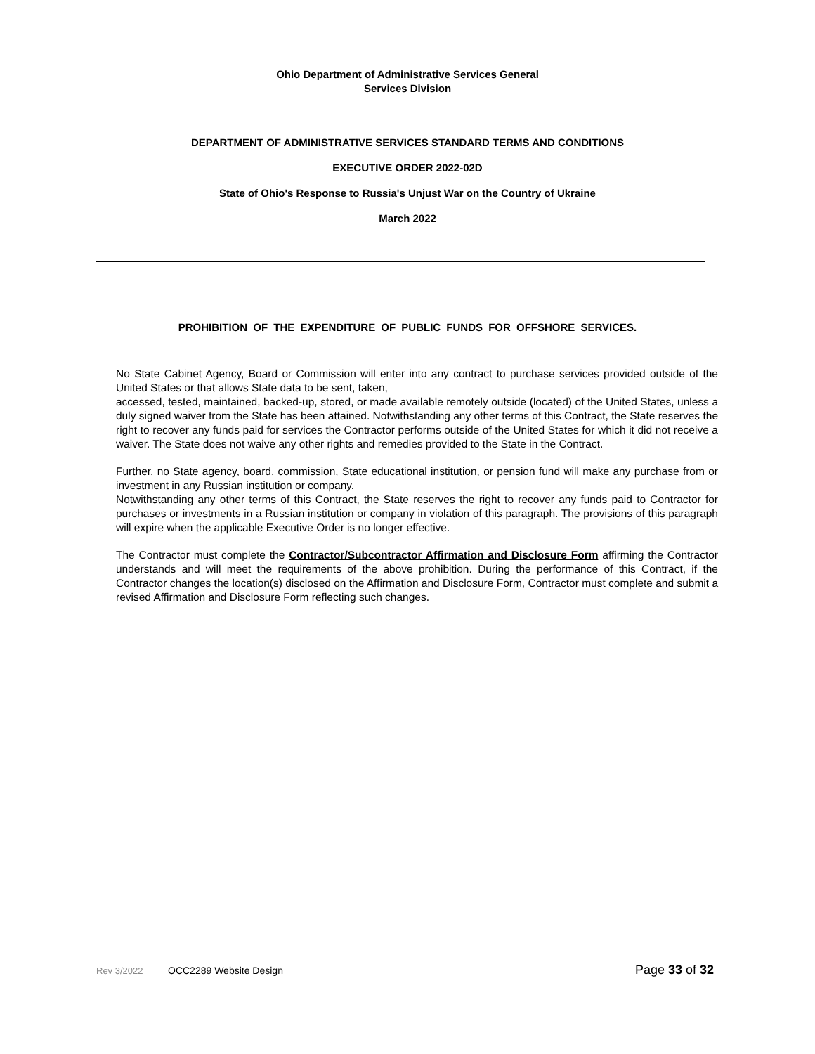Ohio Department of Administrative Services General
Services Division
DEPARTMENT OF ADMINISTRATIVE SERVICES STANDARD TERMS AND CONDITIONS
EXECUTIVE ORDER 2022-02D
State of Ohio's Response to Russia's Unjust War on the Country of Ukraine
March 2022
PROHIBITION OF THE EXPENDITURE OF PUBLIC FUNDS FOR OFFSHORE SERVICES.
No State Cabinet Agency, Board or Commission will enter into any contract to purchase services provided outside of the United States or that allows State data to be sent, taken,
accessed, tested, maintained, backed-up, stored, or made available remotely outside (located) of the United States, unless a duly signed waiver from the State has been attained. Notwithstanding any other terms of this Contract, the State reserves the right to recover any funds paid for services the Contractor performs outside of the United States for which it did not receive a waiver. The State does not waive any other rights and remedies provided to the State in the Contract.
Further, no State agency, board, commission, State educational institution, or pension fund will make any purchase from or investment in any Russian institution or company.
Notwithstanding any other terms of this Contract, the State reserves the right to recover any funds paid to Contractor for purchases or investments in a Russian institution or company in violation of this paragraph. The provisions of this paragraph will expire when the applicable Executive Order is no longer effective.
The Contractor must complete the Contractor/Subcontractor Affirmation and Disclosure Form affirming the Contractor understands and will meet the requirements of the above prohibition. During the performance of this Contract, if the Contractor changes the location(s) disclosed on the Affirmation and Disclosure Form, Contractor must complete and submit a revised Affirmation and Disclosure Form reflecting such changes.
Rev 3/2022 OCC2289 Website Design Page 33 of 32